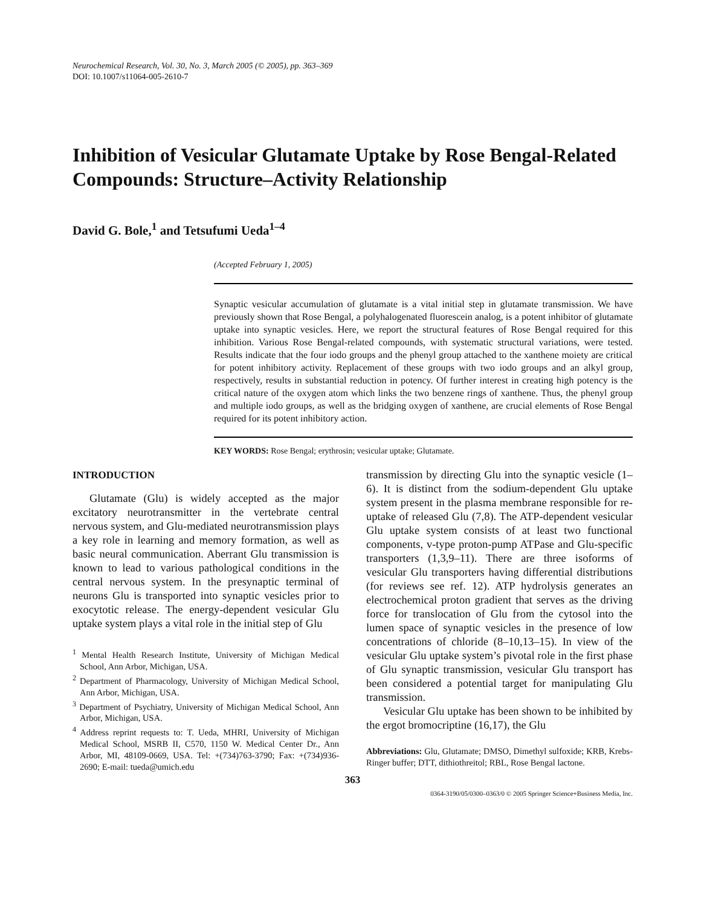Neurochemical Research, Vol. 30, No. 3, March 2005 (© 2005), pp. 363–369
DOI: 10.1007/s11064-005-2610-7
Inhibition of Vesicular Glutamate Uptake by Rose Bengal-Related Compounds: Structure–Activity Relationship
David G. Bole,<sup>1</sup> and Tetsufumi Ueda<sup>1–4</sup>
(Accepted February 1, 2005)
Synaptic vesicular accumulation of glutamate is a vital initial step in glutamate transmission. We have previously shown that Rose Bengal, a polyhalogenated fluorescein analog, is a potent inhibitor of glutamate uptake into synaptic vesicles. Here, we report the structural features of Rose Bengal required for this inhibition. Various Rose Bengal-related compounds, with systematic structural variations, were tested. Results indicate that the four iodo groups and the phenyl group attached to the xanthene moiety are critical for potent inhibitory activity. Replacement of these groups with two iodo groups and an alkyl group, respectively, results in substantial reduction in potency. Of further interest in creating high potency is the critical nature of the oxygen atom which links the two benzene rings of xanthene. Thus, the phenyl group and multiple iodo groups, as well as the bridging oxygen of xanthene, are crucial elements of Rose Bengal required for its potent inhibitory action.
KEY WORDS: Rose Bengal; erythrosin; vesicular uptake; Glutamate.
INTRODUCTION
Glutamate (Glu) is widely accepted as the major excitatory neurotransmitter in the vertebrate central nervous system, and Glu-mediated neurotransmission plays a key role in learning and memory formation, as well as basic neural communication. Aberrant Glu transmission is known to lead to various pathological conditions in the central nervous system. In the presynaptic terminal of neurons Glu is transported into synaptic vesicles prior to exocytotic release. The energy-dependent vesicular Glu uptake system plays a vital role in the initial step of Glu
<sup>1</sup> Mental Health Research Institute, University of Michigan Medical School, Ann Arbor, Michigan, USA.
<sup>2</sup> Department of Pharmacology, University of Michigan Medical School, Ann Arbor, Michigan, USA.
<sup>3</sup> Department of Psychiatry, University of Michigan Medical School, Ann Arbor, Michigan, USA.
<sup>4</sup> Address reprint requests to: T. Ueda, MHRI, University of Michigan Medical School, MSRB II, C570, 1150 W. Medical Center Dr., Ann Arbor, MI, 48109-0669, USA. Tel: +(734)763-3790; Fax: +(734)936-2690; E-mail: tueda@umich.edu
transmission by directing Glu into the synaptic vesicle (1–6). It is distinct from the sodium-dependent Glu uptake system present in the plasma membrane responsible for re-uptake of released Glu (7,8). The ATP-dependent vesicular Glu uptake system consists of at least two functional components, v-type proton-pump ATPase and Glu-specific transporters (1,3,9–11). There are three isoforms of vesicular Glu transporters having differential distributions (for reviews see ref. 12). ATP hydrolysis generates an electrochemical proton gradient that serves as the driving force for translocation of Glu from the cytosol into the lumen space of synaptic vesicles in the presence of low concentrations of chloride (8–10,13–15). In view of the vesicular Glu uptake system’s pivotal role in the first phase of Glu synaptic transmission, vesicular Glu transport has been considered a potential target for manipulating Glu transmission.
Vesicular Glu uptake has been shown to be inhibited by the ergot bromocriptine (16,17), the Glu
Abbreviations: Glu, Glutamate; DMSO, Dimethyl sulfoxide; KRB, Krebs-Ringer buffer; DTT, dithiothreitol; RBL, Rose Bengal lactone.
363
0364-3190/05/0300–0363/0 © 2005 Springer Science+Business Media, Inc.